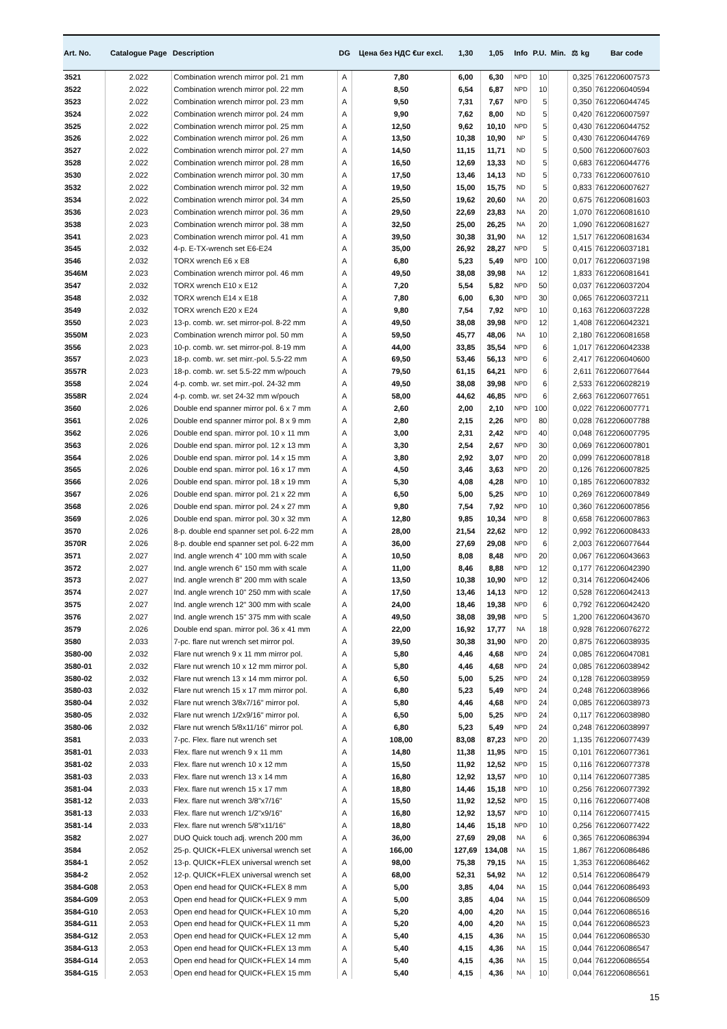| Art. No. | Catalogue Page | Description | DG | Цена без НДС €ur excl. | 1,30 | 1,05 | Info | P.U. | Min. | ⚖ kg | Bar code |
| --- | --- | --- | --- | --- | --- | --- | --- | --- | --- | --- | --- |
| 3521 | 2.022 | Combination wrench mirror pol. 21 mm | A | 7,80 | 6,00 | 6,30 | NPD | 10 | | 0,325 | 7612206007573 |
| 3522 | 2.022 | Combination wrench mirror pol. 22 mm | A | 8,50 | 6,54 | 6,87 | NPD | 10 | | 0,350 | 7612206040594 |
| 3523 | 2.022 | Combination wrench mirror pol. 23 mm | A | 9,50 | 7,31 | 7,67 | NPD | 5 | | 0,350 | 7612206044745 |
| 3524 | 2.022 | Combination wrench mirror pol. 24 mm | A | 9,90 | 7,62 | 8,00 | ND | 5 | | 0,420 | 7612206007597 |
| 3525 | 2.022 | Combination wrench mirror pol. 25 mm | A | 12,50 | 9,62 | 10,10 | NPD | 5 | | 0,430 | 7612206044752 |
| 3526 | 2.022 | Combination wrench mirror pol. 26 mm | A | 13,50 | 10,38 | 10,90 | NP | 5 | | 0,430 | 7612206044769 |
| 3527 | 2.022 | Combination wrench mirror pol. 27 mm | A | 14,50 | 11,15 | 11,71 | ND | 5 | | 0,500 | 7612206007603 |
| 3528 | 2.022 | Combination wrench mirror pol. 28 mm | A | 16,50 | 12,69 | 13,33 | ND | 5 | | 0,683 | 7612206044776 |
| 3530 | 2.022 | Combination wrench mirror pol. 30 mm | A | 17,50 | 13,46 | 14,13 | ND | 5 | | 0,733 | 7612206007610 |
| 3532 | 2.022 | Combination wrench mirror pol. 32 mm | A | 19,50 | 15,00 | 15,75 | ND | 5 | | 0,833 | 7612206007627 |
| 3534 | 2.022 | Combination wrench mirror pol. 34 mm | A | 25,50 | 19,62 | 20,60 | NA | 20 | | 0,675 | 7612206081603 |
| 3536 | 2.023 | Combination wrench mirror pol. 36 mm | A | 29,50 | 22,69 | 23,83 | NA | 20 | | 1,070 | 7612206081610 |
| 3538 | 2.023 | Combination wrench mirror pol. 38 mm | A | 32,50 | 25,00 | 26,25 | NA | 20 | | 1,090 | 7612206081627 |
| 3541 | 2.023 | Combination wrench mirror pol. 41 mm | A | 39,50 | 30,38 | 31,90 | NA | 12 | | 1,517 | 7612206081634 |
| 3545 | 2.032 | 4-p. E-TX-wrench set E6-E24 | A | 35,00 | 26,92 | 28,27 | NPD | 5 | | 0,415 | 7612206037181 |
| 3546 | 2.032 | TORX wrench E6 x E8 | A | 6,80 | 5,23 | 5,49 | NPD | 100 | | 0,017 | 7612206037198 |
| 3546M | 2.023 | Combination wrench mirror pol. 46 mm | A | 49,50 | 38,08 | 39,98 | NA | 12 | | 1,833 | 7612206081641 |
| 3547 | 2.032 | TORX wrench E10 x E12 | A | 7,20 | 5,54 | 5,82 | NPD | 50 | | 0,037 | 7612206037204 |
| 3548 | 2.032 | TORX wrench E14 x E18 | A | 7,80 | 6,00 | 6,30 | NPD | 30 | | 0,065 | 7612206037211 |
| 3549 | 2.032 | TORX wrench E20 x E24 | A | 9,80 | 7,54 | 7,92 | NPD | 10 | | 0,163 | 7612206037228 |
| 3550 | 2.023 | 13-p. comb. wr. set mirror-pol. 8-22 mm | A | 49,50 | 38,08 | 39,98 | NPD | 12 | | 1,408 | 7612206042321 |
| 3550M | 2.023 | Combination wrench mirror pol. 50 mm | A | 59,50 | 45,77 | 48,06 | NA | 10 | | 2,180 | 7612206081658 |
| 3556 | 2.023 | 10-p. comb. wr. set mirror-pol. 8-19 mm | A | 44,00 | 33,85 | 35,54 | NPD | 6 | | 1,017 | 7612206042338 |
| 3557 | 2.023 | 18-p. comb. wr. set mirr.-pol. 5.5-22 mm | A | 69,50 | 53,46 | 56,13 | NPD | 6 | | 2,417 | 7612206040600 |
| 3557R | 2.023 | 18-p. comb. wr. set 5.5-22 mm w/pouch | A | 79,50 | 61,15 | 64,21 | NPD | 6 | | 2,611 | 7612206077644 |
| 3558 | 2.024 | 4-p. comb. wr. set mirr.-pol. 24-32 mm | A | 49,50 | 38,08 | 39,98 | NPD | 6 | | 2,533 | 7612206028219 |
| 3558R | 2.024 | 4-p. comb. wr. set 24-32 mm w/pouch | A | 58,00 | 44,62 | 46,85 | NPD | 6 | | 2,663 | 7612206077651 |
| 3560 | 2.026 | Double end spanner mirror pol. 6 x 7 mm | A | 2,60 | 2,00 | 2,10 | NPD | 100 | | 0,022 | 7612206007771 |
| 3561 | 2.026 | Double end spanner mirror pol. 8 x 9 mm | A | 2,80 | 2,15 | 2,26 | NPD | 80 | | 0,028 | 7612206007788 |
| 3562 | 2.026 | Double end span. mirror pol. 10 x 11 mm | A | 3,00 | 2,31 | 2,42 | NPD | 40 | | 0,048 | 7612206007795 |
| 3563 | 2.026 | Double end span. mirror pol. 12 x 13 mm | A | 3,30 | 2,54 | 2,67 | NPD | 30 | | 0,069 | 7612206007801 |
| 3564 | 2.026 | Double end span. mirror pol. 14 x 15 mm | A | 3,80 | 2,92 | 3,07 | NPD | 20 | | 0,099 | 7612206007818 |
| 3565 | 2.026 | Double end span. mirror pol. 16 x 17 mm | A | 4,50 | 3,46 | 3,63 | NPD | 20 | | 0,126 | 7612206007825 |
| 3566 | 2.026 | Double end span. mirror pol. 18 x 19 mm | A | 5,30 | 4,08 | 4,28 | NPD | 10 | | 0,185 | 7612206007832 |
| 3567 | 2.026 | Double end span. mirror pol. 21 x 22 mm | A | 6,50 | 5,00 | 5,25 | NPD | 10 | | 0,269 | 7612206007849 |
| 3568 | 2.026 | Double end span. mirror pol. 24 x 27 mm | A | 9,80 | 7,54 | 7,92 | NPD | 10 | | 0,360 | 7612206007856 |
| 3569 | 2.026 | Double end span. mirror pol. 30 x 32 mm | A | 12,80 | 9,85 | 10,34 | NPD | 8 | | 0,658 | 7612206007863 |
| 3570 | 2.026 | 8-p. double end spanner set pol. 6-22 mm | A | 28,00 | 21,54 | 22,62 | NPD | 12 | | 0,992 | 7612206008433 |
| 3570R | 2.026 | 8-p. double end spanner set pol. 6-22 mm | A | 36,00 | 27,69 | 29,08 | NPD | 6 | | 2,003 | 7612206077644 |
| 3571 | 2.027 | Ind. angle wrench 4" 100 mm with scale | A | 10,50 | 8,08 | 8,48 | NPD | 20 | | 0,067 | 7612206043663 |
| 3572 | 2.027 | Ind. angle wrench 6" 150 mm with scale | A | 11,00 | 8,46 | 8,88 | NPD | 12 | | 0,177 | 7612206042390 |
| 3573 | 2.027 | Ind. angle wrench 8" 200 mm with scale | A | 13,50 | 10,38 | 10,90 | NPD | 12 | | 0,314 | 7612206042406 |
| 3574 | 2.027 | Ind. angle wrench 10" 250 mm with scale | A | 17,50 | 13,46 | 14,13 | NPD | 12 | | 0,528 | 7612206042413 |
| 3575 | 2.027 | Ind. angle wrench 12" 300 mm with scale | A | 24,00 | 18,46 | 19,38 | NPD | 6 | | 0,792 | 7612206042420 |
| 3576 | 2.027 | Ind. angle wrench 15" 375 mm with scale | A | 49,50 | 38,08 | 39,98 | NPD | 5 | | 1,200 | 7612206043670 |
| 3579 | 2.026 | Double end span. mirror pol. 36 x 41 mm | A | 22,00 | 16,92 | 17,77 | NA | 18 | | 0,928 | 7612206076272 |
| 3580 | 2.033 | 7-pc. flare nut wrench set mirror pol. | A | 39,50 | 30,38 | 31,90 | NPD | 20 | | 0,875 | 7612206038935 |
| 3580-00 | 2.032 | Flare nut wrench 9 x 11 mm mirror pol. | A | 5,80 | 4,46 | 4,68 | NPD | 24 | | 0,085 | 7612206047081 |
| 3580-01 | 2.032 | Flare nut wrench 10 x 12 mm mirror pol. | A | 5,80 | 4,46 | 4,68 | NPD | 24 | | 0,085 | 7612206038942 |
| 3580-02 | 2.032 | Flare nut wrench 13 x 14 mm mirror pol. | A | 6,50 | 5,00 | 5,25 | NPD | 24 | | 0,128 | 7612206038959 |
| 3580-03 | 2.032 | Flare nut wrench 15 x 17 mm mirror pol. | A | 6,80 | 5,23 | 5,49 | NPD | 24 | | 0,248 | 7612206038966 |
| 3580-04 | 2.032 | Flare nut wrench 3/8x7/16" mirror pol. | A | 5,80 | 4,46 | 4,68 | NPD | 24 | | 0,085 | 7612206038973 |
| 3580-05 | 2.032 | Flare nut wrench 1/2x9/16" mirror pol. | A | 6,50 | 5,00 | 5,25 | NPD | 24 | | 0,117 | 7612206038980 |
| 3580-06 | 2.032 | Flare nut wrench 5/8x11/16" mirror pol. | A | 6,80 | 5,23 | 5,49 | NPD | 24 | | 0,248 | 7612206038997 |
| 3581 | 2.033 | 7-pc. Flex. flare nut wrench set | A | 108,00 | 83,08 | 87,23 | NPD | 20 | | 1,135 | 7612206077439 |
| 3581-01 | 2.033 | Flex. flare nut wrench 9 x 11 mm | A | 14,80 | 11,38 | 11,95 | NPD | 15 | | 0,101 | 7612206077361 |
| 3581-02 | 2.033 | Flex. flare nut wrench 10 x 12 mm | A | 15,50 | 11,92 | 12,52 | NPD | 15 | | 0,116 | 7612206077378 |
| 3581-03 | 2.033 | Flex. flare nut wrench 13 x 14 mm | A | 16,80 | 12,92 | 13,57 | NPD | 10 | | 0,114 | 7612206077385 |
| 3581-04 | 2.033 | Flex. flare nut wrench 15 x 17 mm | A | 18,80 | 14,46 | 15,18 | NPD | 10 | | 0,256 | 7612206077392 |
| 3581-12 | 2.033 | Flex. flare nut wrench 3/8"x7/16" | A | 15,50 | 11,92 | 12,52 | NPD | 15 | | 0,116 | 7612206077408 |
| 3581-13 | 2.033 | Flex. flare nut wrench 1/2"x9/16" | A | 16,80 | 12,92 | 13,57 | NPD | 10 | | 0,114 | 7612206077415 |
| 3581-14 | 2.033 | Flex. flare nut wrench 5/8"x11/16" | A | 18,80 | 14,46 | 15,18 | NPD | 10 | | 0,256 | 7612206077422 |
| 3582 | 2.027 | DUO Quick touch adj. wrench 200 mm | A | 36,00 | 27,69 | 29,08 | NA | 6 | | 0,365 | 7612206086394 |
| 3584 | 2.052 | 25-p. QUICK+FLEX universal wrench set | A | 166,00 | 127,69 | 134,08 | NA | 15 | | 1,867 | 7612206086486 |
| 3584-1 | 2.052 | 13-p. QUICK+FLEX universal wrench set | A | 98,00 | 75,38 | 79,15 | NA | 15 | | 1,353 | 7612206086462 |
| 3584-2 | 2.052 | 12-p. QUICK+FLEX universal wrench set | A | 68,00 | 52,31 | 54,92 | NA | 12 | | 0,514 | 7612206086479 |
| 3584-G08 | 2.053 | Open end head for QUICK+FLEX 8 mm | A | 5,00 | 3,85 | 4,04 | NA | 15 | | 0,044 | 7612206086493 |
| 3584-G09 | 2.053 | Open end head for QUICK+FLEX 9 mm | A | 5,00 | 3,85 | 4,04 | NA | 15 | | 0,044 | 7612206086509 |
| 3584-G10 | 2.053 | Open end head for QUICK+FLEX 10 mm | A | 5,20 | 4,00 | 4,20 | NA | 15 | | 0,044 | 7612206086516 |
| 3584-G11 | 2.053 | Open end head for QUICK+FLEX 11 mm | A | 5,20 | 4,00 | 4,20 | NA | 15 | | 0,044 | 7612206086523 |
| 3584-G12 | 2.053 | Open end head for QUICK+FLEX 12 mm | A | 5,40 | 4,15 | 4,36 | NA | 15 | | 0,044 | 7612206086530 |
| 3584-G13 | 2.053 | Open end head for QUICK+FLEX 13 mm | A | 5,40 | 4,15 | 4,36 | NA | 15 | | 0,044 | 7612206086547 |
| 3584-G14 | 2.053 | Open end head for QUICK+FLEX 14 mm | A | 5,40 | 4,15 | 4,36 | NA | 15 | | 0,044 | 7612206086554 |
| 3584-G15 | 2.053 | Open end head for QUICK+FLEX 15 mm | A | 5,40 | 4,15 | 4,36 | NA | 10 | | 0,044 | 7612206086561 |
15